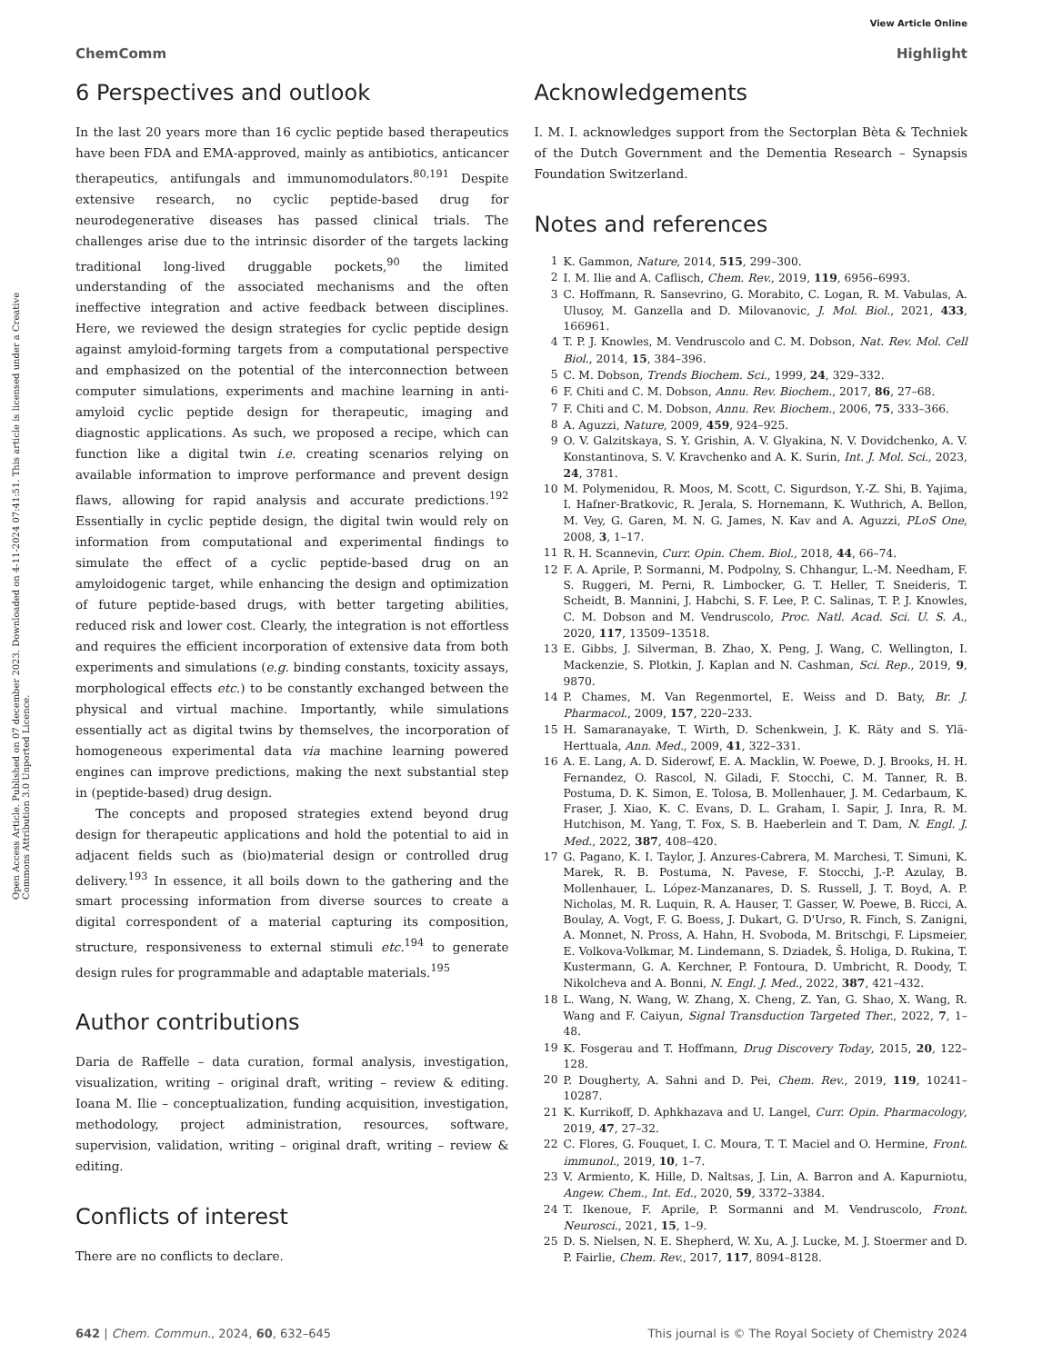View Article Online
ChemComm Highlight
Open Access Article. Published on 07 december 2023. Downloaded on 4-11-2024 07:41:51. This article is licensed under a Creative Commons Attribution 3.0 Unported Licence.
6 Perspectives and outlook
In the last 20 years more than 16 cyclic peptide based therapeutics have been FDA and EMA-approved, mainly as antibiotics, anticancer therapeutics, antifungals and immunomodulators.<sup>80,191</sup> Despite extensive research, no cyclic peptide-based drug for neurodegenerative diseases has passed clinical trials. The challenges arise due to the intrinsic disorder of the targets lacking traditional long-lived druggable pockets,<sup>90</sup> the limited understanding of the associated mechanisms and the often ineffective integration and active feedback between disciplines. Here, we reviewed the design strategies for cyclic peptide design against amyloid-forming targets from a computational perspective and emphasized on the potential of the interconnection between computer simulations, experiments and machine learning in anti-amyloid cyclic peptide design for therapeutic, imaging and diagnostic applications. As such, we proposed a recipe, which can function like a digital twin i.e. creating scenarios relying on available information to improve performance and prevent design flaws, allowing for rapid analysis and accurate predictions.<sup>192</sup> Essentially in cyclic peptide design, the digital twin would rely on information from computational and experimental findings to simulate the effect of a cyclic peptide-based drug on an amyloidogenic target, while enhancing the design and optimization of future peptide-based drugs, with better targeting abilities, reduced risk and lower cost. Clearly, the integration is not effortless and requires the efficient incorporation of extensive data from both experiments and simulations (e.g. binding constants, toxicity assays, morphological effects etc.) to be constantly exchanged between the physical and virtual machine. Importantly, while simulations essentially act as digital twins by themselves, the incorporation of homogeneous experimental data via machine learning powered engines can improve predictions, making the next substantial step in (peptide-based) drug design.
The concepts and proposed strategies extend beyond drug design for therapeutic applications and hold the potential to aid in adjacent fields such as (bio)material design or controlled drug delivery.<sup>193</sup> In essence, it all boils down to the gathering and the smart processing information from diverse sources to create a digital correspondent of a material capturing its composition, structure, responsiveness to external stimuli etc.<sup>194</sup> to generate design rules for programmable and adaptable materials.<sup>195</sup>
Author contributions
Daria de Raffelle – data curation, formal analysis, investigation, visualization, writing – original draft, writing – review & editing. Ioana M. Ilie – conceptualization, funding acquisition, investigation, methodology, project administration, resources, software, supervision, validation, writing – original draft, writing – review & editing.
Conflicts of interest
There are no conflicts to declare.
Acknowledgements
I. M. I. acknowledges support from the Sectorplan Bèta & Techniek of the Dutch Government and the Dementia Research – Synapsis Foundation Switzerland.
Notes and references
1 K. Gammon, Nature, 2014, 515, 299–300.
2 I. M. Ilie and A. Caflisch, Chem. Rev., 2019, 119, 6956–6993.
3 C. Hoffmann, R. Sansevrino, G. Morabito, C. Logan, R. M. Vabulas, A. Ulusoy, M. Ganzella and D. Milovanovic, J. Mol. Biol., 2021, 433, 166961.
4 T. P. J. Knowles, M. Vendruscolo and C. M. Dobson, Nat. Rev. Mol. Cell Biol., 2014, 15, 384–396.
5 C. M. Dobson, Trends Biochem. Sci., 1999, 24, 329–332.
6 F. Chiti and C. M. Dobson, Annu. Rev. Biochem., 2017, 86, 27–68.
7 F. Chiti and C. M. Dobson, Annu. Rev. Biochem., 2006, 75, 333–366.
8 A. Aguzzi, Nature, 2009, 459, 924–925.
9 O. V. Galzitskaya, S. Y. Grishin, A. V. Glyakina, N. V. Dovidchenko, A. V. Konstantinova, S. V. Kravchenko and A. K. Surin, Int. J. Mol. Sci., 2023, 24, 3781.
10 M. Polymenidou, R. Moos, M. Scott, C. Sigurdson, Y.-Z. Shi, B. Yajima, I. Hafner-Bratkovic, R. Jerala, S. Hornemann, K. Wuthrich, A. Bellon, M. Vey, G. Garen, M. N. G. James, N. Kav and A. Aguzzi, PLoS One, 2008, 3, 1–17.
11 R. H. Scannevin, Curr. Opin. Chem. Biol., 2018, 44, 66–74.
12 F. A. Aprile, P. Sormanni, M. Podpolny, S. Chhangur, L.-M. Needham, F. S. Ruggeri, M. Perni, R. Limbocker, G. T. Heller, T. Sneideris, T. Scheidt, B. Mannini, J. Habchi, S. F. Lee, P. C. Salinas, T. P. J. Knowles, C. M. Dobson and M. Vendruscolo, Proc. Natl. Acad. Sci. U. S. A., 2020, 117, 13509–13518.
13 E. Gibbs, J. Silverman, B. Zhao, X. Peng, J. Wang, C. Wellington, I. Mackenzie, S. Plotkin, J. Kaplan and N. Cashman, Sci. Rep., 2019, 9, 9870.
14 P. Chames, M. Van Regenmortel, E. Weiss and D. Baty, Br. J. Pharmacol., 2009, 157, 220–233.
15 H. Samaranayake, T. Wirth, D. Schenkwein, J. K. Räty and S. Ylä-Herttuala, Ann. Med., 2009, 41, 322–331.
16 A. E. Lang, A. D. Siderowf, E. A. Macklin, W. Poewe, D. J. Brooks, H. H. Fernandez, O. Rascol, N. Giladi, F. Stocchi, C. M. Tanner, R. B. Postuma, D. K. Simon, E. Tolosa, B. Mollenhauer, J. M. Cedarbaum, K. Fraser, J. Xiao, K. C. Evans, D. L. Graham, I. Sapir, J. Inra, R. M. Hutchison, M. Yang, T. Fox, S. B. Haeberlein and T. Dam, N. Engl. J. Med., 2022, 387, 408–420.
17 G. Pagano, K. I. Taylor, J. Anzures-Cabrera, M. Marchesi, T. Simuni, K. Marek, R. B. Postuma, N. Pavese, F. Stocchi, J.-P. Azulay, B. Mollenhauer, L. López-Manzanares, D. S. Russell, J. T. Boyd, A. P. Nicholas, M. R. Luquin, R. A. Hauser, T. Gasser, W. Poewe, B. Ricci, A. Boulay, A. Vogt, F. G. Boess, J. Dukart, G. D'Urso, R. Finch, S. Zanigni, A. Monnet, N. Pross, A. Hahn, H. Svoboda, M. Britschgi, F. Lipsmeier, E. Volkova-Volkmar, M. Lindemann, S. Dziadek, Š. Holiga, D. Rukina, T. Kustermann, G. A. Kerchner, P. Fontoura, D. Umbricht, R. Doody, T. Nikolcheva and A. Bonni, N. Engl. J. Med., 2022, 387, 421–432.
18 L. Wang, N. Wang, W. Zhang, X. Cheng, Z. Yan, G. Shao, X. Wang, R. Wang and F. Caiyun, Signal Transduction Targeted Ther., 2022, 7, 1–48.
19 K. Fosgerau and T. Hoffmann, Drug Discovery Today, 2015, 20, 122–128.
20 P. Dougherty, A. Sahni and D. Pei, Chem. Rev., 2019, 119, 10241–10287.
21 K. Kurrikoff, D. Aphkhazava and U. Langel, Curr. Opin. Pharmacology, 2019, 47, 27–32.
22 C. Flores, G. Fouquet, I. C. Moura, T. T. Maciel and O. Hermine, Front. immunol., 2019, 10, 1–7.
23 V. Armiento, K. Hille, D. Naltsas, J. Lin, A. Barron and A. Kapurniotu, Angew. Chem., Int. Ed., 2020, 59, 3372–3384.
24 T. Ikenoue, F. Aprile, P. Sormanni and M. Vendruscolo, Front. Neurosci., 2021, 15, 1–9.
25 D. S. Nielsen, N. E. Shepherd, W. Xu, A. J. Lucke, M. J. Stoermer and D. P. Fairlie, Chem. Rev., 2017, 117, 8094–8128.
642 | Chem. Commun., 2024, 60, 632–645 This journal is © The Royal Society of Chemistry 2024